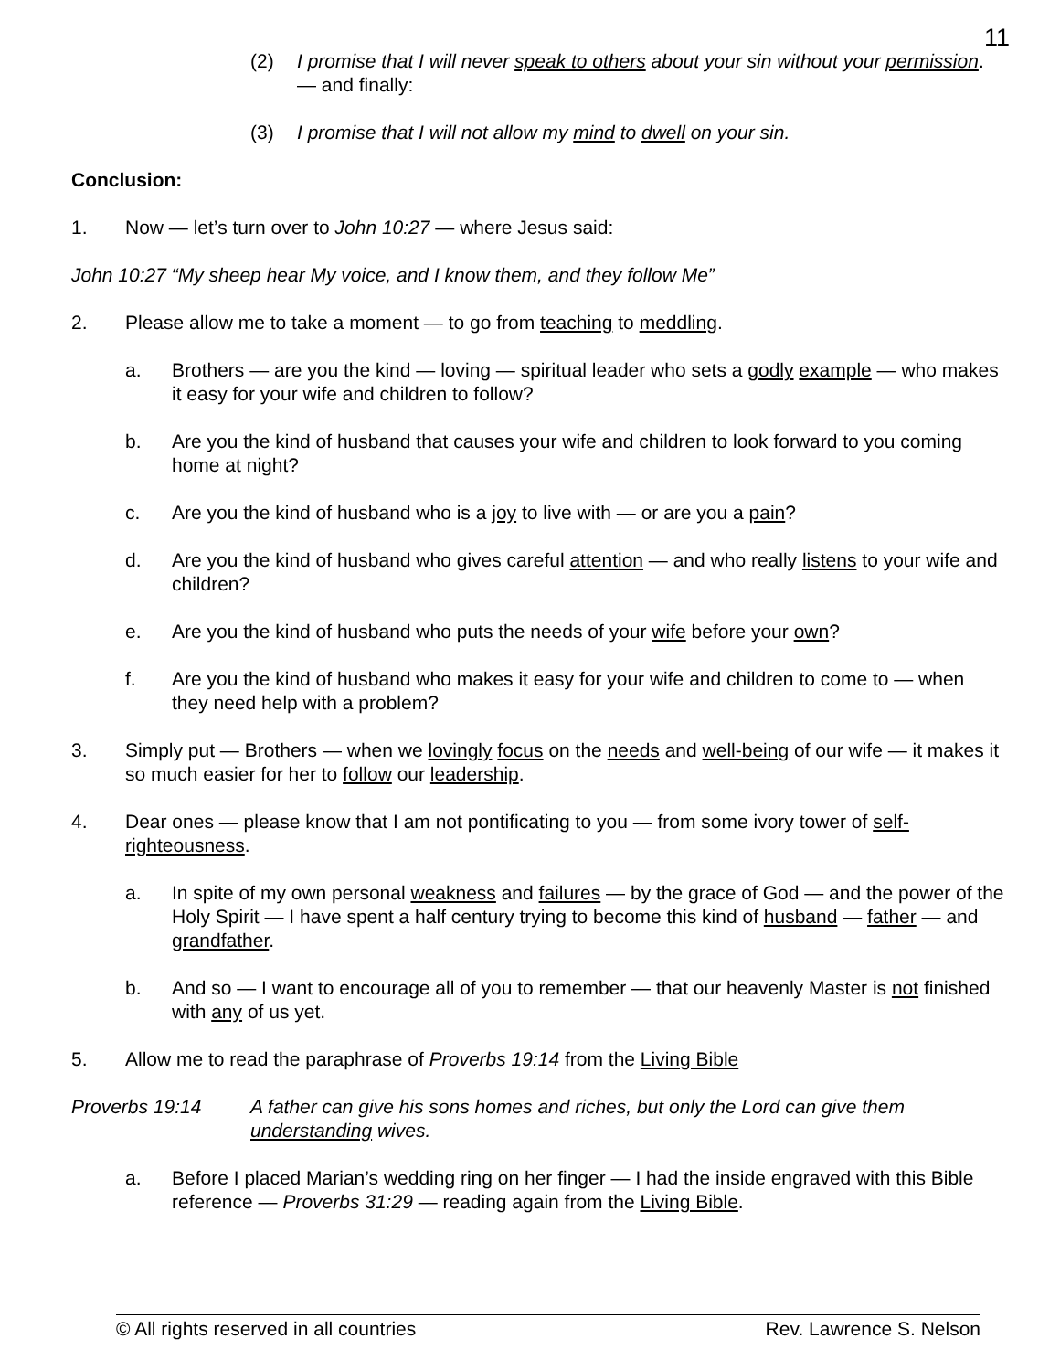11
(2) I promise that I will never speak to others about your sin without your permission. — and finally:
(3) I promise that I will not allow my mind to dwell on your sin.
Conclusion:
1. Now — let’s turn over to John 10:27 — where Jesus said:
John 10:27 “My sheep hear My voice, and I know them, and they follow Me”
2. Please allow me to take a moment — to go from teaching to meddling.
a. Brothers — are you the kind — loving — spiritual leader who sets a godly example — who makes it easy for your wife and children to follow?
b. Are you the kind of husband that causes your wife and children to look forward to you coming home at night?
c. Are you the kind of husband who is a joy to live with — or are you a pain?
d. Are you the kind of husband who gives careful attention — and who really listens to your wife and children?
e. Are you the kind of husband who puts the needs of your wife before your own?
f. Are you the kind of husband who makes it easy for your wife and children to come to — when they need help with a problem?
3. Simply put — Brothers — when we lovingly focus on the needs and well-being of our wife — it makes it so much easier for her to follow our leadership.
4. Dear ones — please know that I am not pontificating to you — from some ivory tower of self-righteousness.
a. In spite of my own personal weakness and failures — by the grace of God — and the power of the Holy Spirit — I have spent a half century trying to become this kind of husband — father — and grandfather.
b. And so — I want to encourage all of you to remember — that our heavenly Master is not finished with any of us yet.
5. Allow me to read the paraphrase of Proverbs 19:14 from the Living Bible
Proverbs 19:14 A father can give his sons homes and riches, but only the Lord can give them understanding wives.
a. Before I placed Marian’s wedding ring on her finger — I had the inside engraved with this Bible reference — Proverbs 31:29 — reading again from the Living Bible.
© All rights reserved in all countries Rev. Lawrence S. Nelson